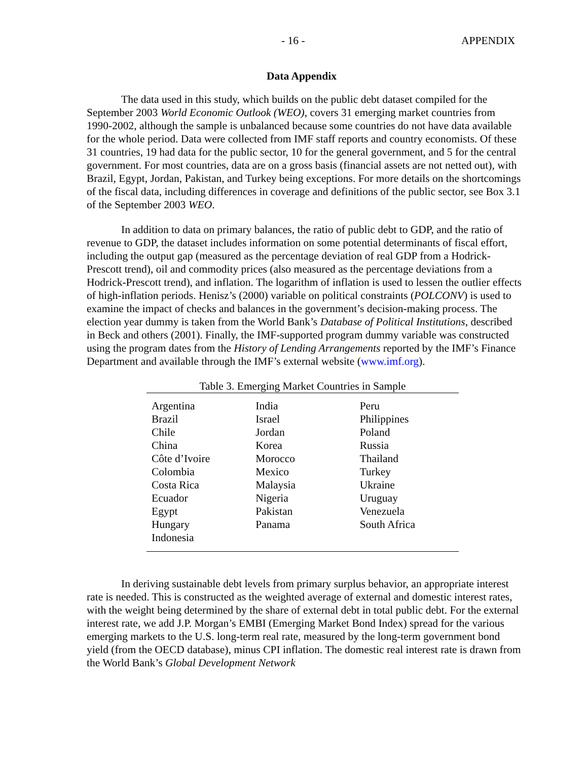- 16 - APPENDIX
Data Appendix
The data used in this study, which builds on the public debt dataset compiled for the September 2003 World Economic Outlook (WEO), covers 31 emerging market countries from 1990-2002, although the sample is unbalanced because some countries do not have data available for the whole period. Data were collected from IMF staff reports and country economists. Of these 31 countries, 19 had data for the public sector, 10 for the general government, and 5 for the central government. For most countries, data are on a gross basis (financial assets are not netted out), with Brazil, Egypt, Jordan, Pakistan, and Turkey being exceptions. For more details on the shortcomings of the fiscal data, including differences in coverage and definitions of the public sector, see Box 3.1 of the September 2003 WEO.
In addition to data on primary balances, the ratio of public debt to GDP, and the ratio of revenue to GDP, the dataset includes information on some potential determinants of fiscal effort, including the output gap (measured as the percentage deviation of real GDP from a Hodrick-Prescott trend), oil and commodity prices (also measured as the percentage deviations from a Hodrick-Prescott trend), and inflation. The logarithm of inflation is used to lessen the outlier effects of high-inflation periods. Henisz’s (2000) variable on political constraints (POLCONV) is used to examine the impact of checks and balances in the government’s decision-making process. The election year dummy is taken from the World Bank’s Database of Political Institutions, described in Beck and others (2001). Finally, the IMF-supported program dummy variable was constructed using the program dates from the History of Lending Arrangements reported by the IMF’s Finance Department and available through the IMF’s external website (www.imf.org).
Table 3. Emerging Market Countries in Sample
| Argentina | India | Peru |
| Brazil | Israel | Philippines |
| Chile | Jordan | Poland |
| China | Korea | Russia |
| Côte d’Ivoire | Morocco | Thailand |
| Colombia | Mexico | Turkey |
| Costa Rica | Malaysia | Ukraine |
| Ecuador | Nigeria | Uruguay |
| Egypt | Pakistan | Venezuela |
| Hungary | Panama | South Africa |
| Indonesia | | |
In deriving sustainable debt levels from primary surplus behavior, an appropriate interest rate is needed. This is constructed as the weighted average of external and domestic interest rates, with the weight being determined by the share of external debt in total public debt. For the external interest rate, we add J.P. Morgan’s EMBI (Emerging Market Bond Index) spread for the various emerging markets to the U.S. long-term real rate, measured by the long-term government bond yield (from the OECD database), minus CPI inflation. The domestic real interest rate is drawn from the World Bank’s Global Development Network